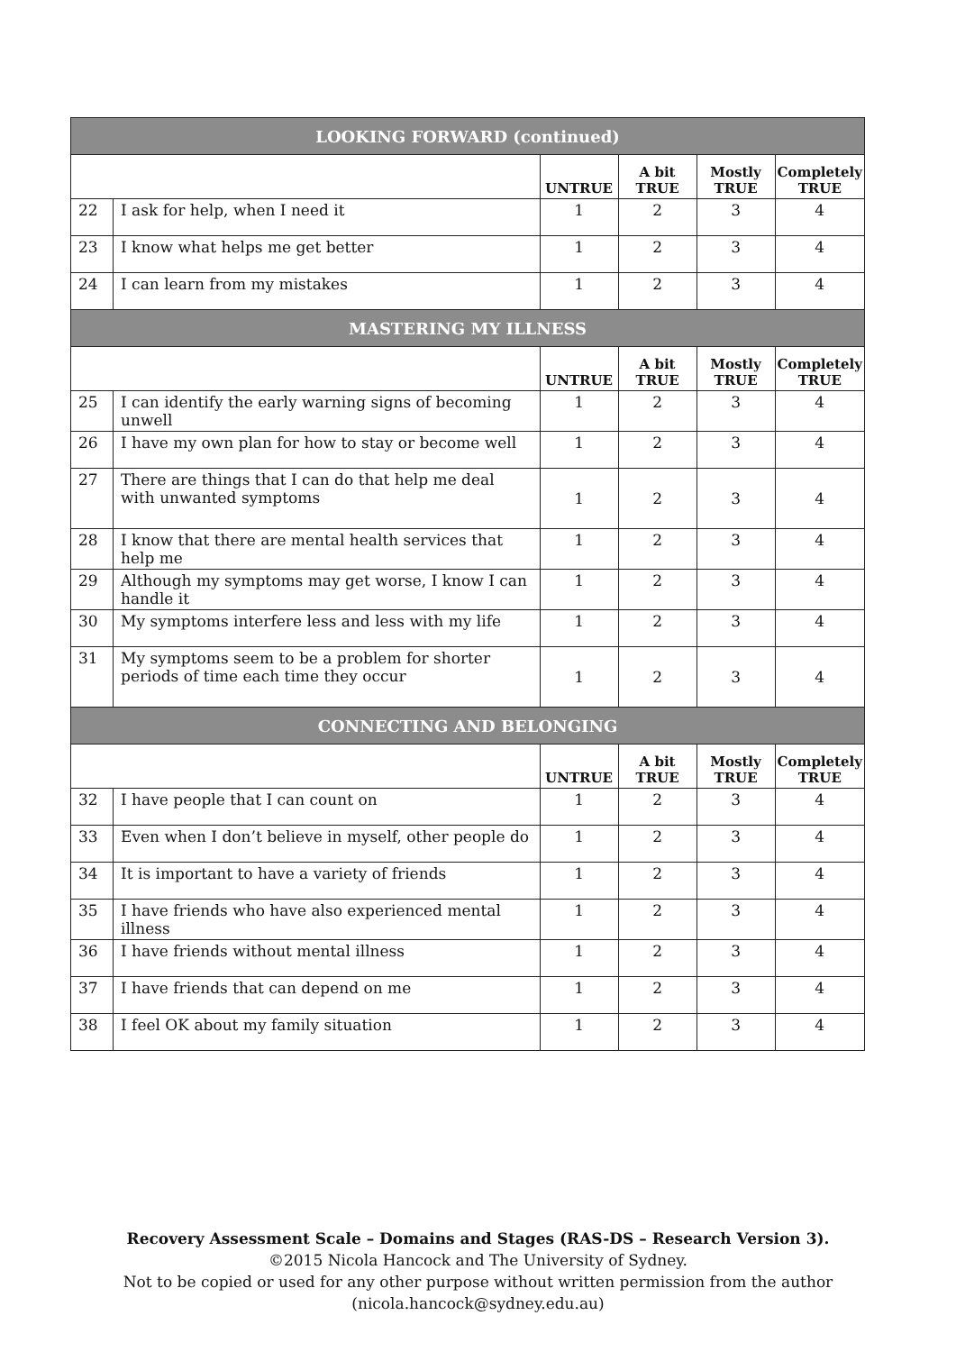| LOOKING FORWARD (continued) | | | | | |
| --- | --- | --- | --- | --- | --- |
| | | UNTRUE | A bit TRUE | Mostly TRUE | Completely TRUE |
| 22 | I ask for help, when I need it | 1 | 2 | 3 | 4 |
| 23 | I know what helps me get better | 1 | 2 | 3 | 4 |
| 24 | I can learn from my mistakes | 1 | 2 | 3 | 4 |
| MASTERING MY ILLNESS | | | | | |
| | | UNTRUE | A bit TRUE | Mostly TRUE | Completely TRUE |
| 25 | I can identify the early warning signs of becoming unwell | 1 | 2 | 3 | 4 |
| 26 | I have my own plan for how to stay or become well | 1 | 2 | 3 | 4 |
| 27 | There are things that I can do that help me deal with unwanted symptoms | 1 | 2 | 3 | 4 |
| 28 | I know that there are mental health services that help me | 1 | 2 | 3 | 4 |
| 29 | Although my symptoms may get worse, I know I can handle it | 1 | 2 | 3 | 4 |
| 30 | My symptoms interfere less and less with my life | 1 | 2 | 3 | 4 |
| 31 | My symptoms seem to be a problem for shorter periods of time each time they occur | 1 | 2 | 3 | 4 |
| CONNECTING AND BELONGING | | | | | |
| | | UNTRUE | A bit TRUE | Mostly TRUE | Completely TRUE |
| 32 | I have people that I can count on | 1 | 2 | 3 | 4 |
| 33 | Even when I don’t believe in myself, other people do | 1 | 2 | 3 | 4 |
| 34 | It is important to have a variety of friends | 1 | 2 | 3 | 4 |
| 35 | I have friends who have also experienced mental illness | 1 | 2 | 3 | 4 |
| 36 | I have friends without mental illness | 1 | 2 | 3 | 4 |
| 37 | I have friends that can depend on me | 1 | 2 | 3 | 4 |
| 38 | I feel OK about my family situation | 1 | 2 | 3 | 4 |
Recovery Assessment Scale – Domains and Stages (RAS-DS – Research Version 3).
©2015 Nicola Hancock and The University of Sydney.
Not to be copied or used for any other purpose without written permission from the author
(nicola.hancock@sydney.edu.au)